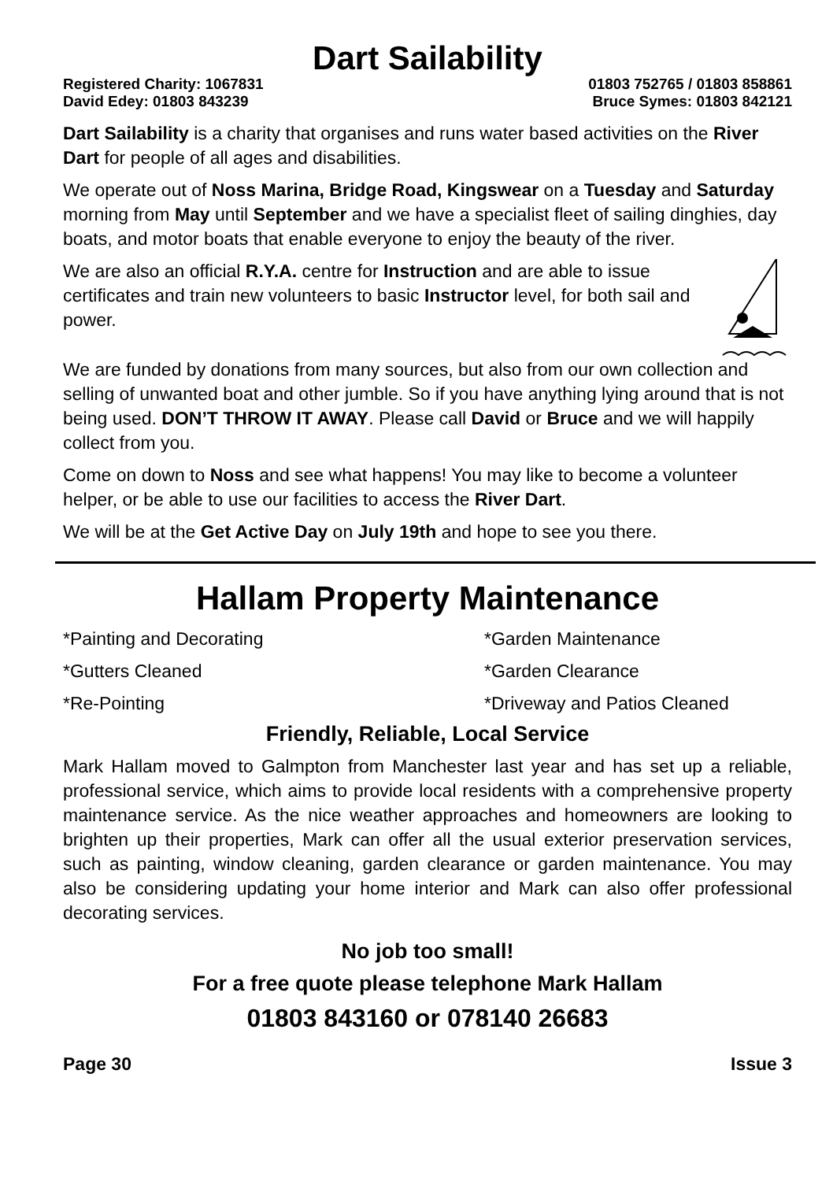Dart Sailability
Registered Charity: 1067831 01803 752765 / 01803 858861
David Edey: 01803 843239 Bruce Symes: 01803 842121
Dart Sailability is a charity that organises and runs water based activities on the River Dart for people of all ages and disabilities.
We operate out of Noss Marina, Bridge Road, Kingswear on a Tuesday and Saturday morning from May until September and we have a specialist fleet of sailing dinghies, day boats, and motor boats that enable everyone to enjoy the beauty of the river.
We are also an official R.Y.A. centre for Instruction and are able to issue certificates and train new volunteers to basic Instructor level, for both sail and power.
We are funded by donations from many sources, but also from our own collection and selling of unwanted boat and other jumble. So if you have anything lying around that is not being used. DON’T THROW IT AWAY. Please call David or Bruce and we will happily collect from you.
Come on down to Noss and see what happens! You may like to become a volunteer helper, or be able to use our facilities to access the River Dart.
We will be at the Get Active Day on July 19th and hope to see you there.
Hallam Property Maintenance
*Painting and Decorating *Garden Maintenance *Gutters Cleaned *Garden Clearance *Re-Pointing *Driveway and Patios Cleaned
Friendly, Reliable, Local Service
Mark Hallam moved to Galmpton from Manchester last year and has set up a reliable, professional service, which aims to provide local residents with a comprehensive property maintenance service. As the nice weather approaches and homeowners are looking to brighten up their properties, Mark can offer all the usual exterior preservation services, such as painting, window cleaning, garden clearance or garden maintenance. You may also be considering updating your home interior and Mark can also offer professional decorating services.
No job too small!
For a free quote please telephone Mark Hallam
01803 843160 or 078140 26683
Page 30 Issue 3